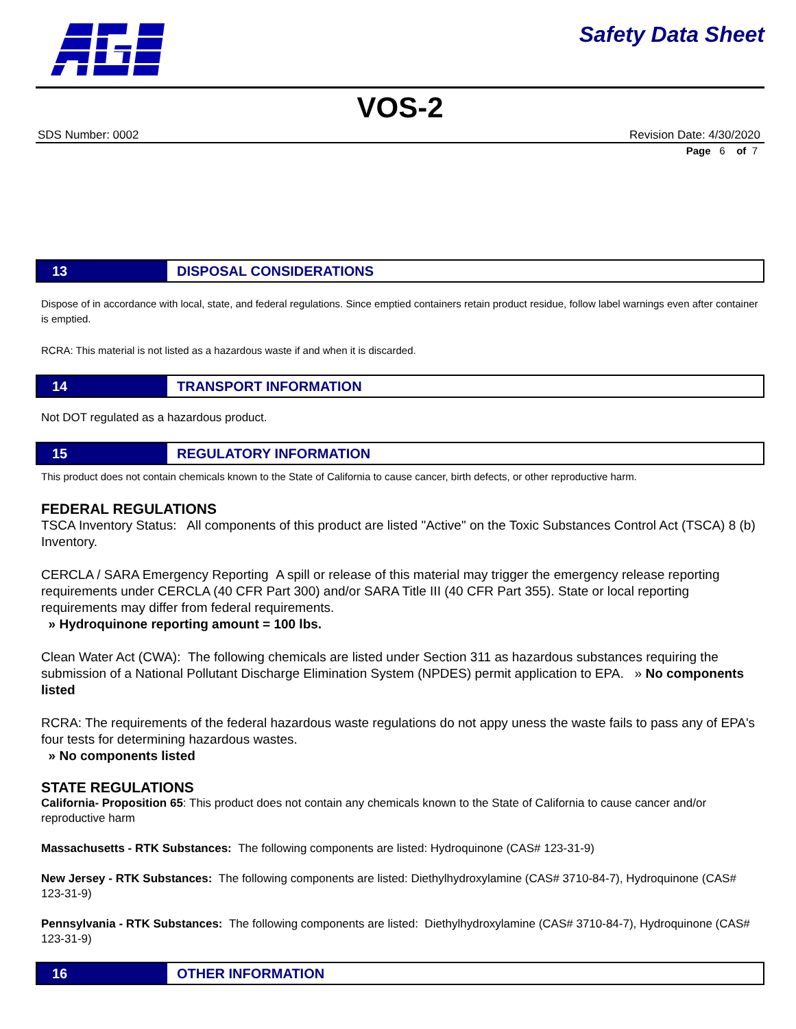Safety Data Sheet
VOS-2
SDS Number: 0002 Revision Date: 4/30/2020
Page 6 of 7
13
DISPOSAL CONSIDERATIONS
Dispose of in accordance with local, state, and federal regulations. Since emptied containers retain product residue, follow label warnings even after container is emptied.
RCRA: This material is not listed as a hazardous waste if and when it is discarded.
14
TRANSPORT INFORMATION
Not DOT regulated as a hazardous product.
15
REGULATORY INFORMATION
This product does not contain chemicals known to the State of California to cause cancer, birth defects, or other reproductive harm.
FEDERAL REGULATIONS
TSCA Inventory Status: All components of this product are listed "Active" on the Toxic Substances Control Act (TSCA) 8 (b) Inventory.
CERCLA / SARA Emergency Reporting A spill or release of this material may trigger the emergency release reporting requirements under CERCLA (40 CFR Part 300) and/or SARA Title III (40 CFR Part 355). State or local reporting requirements may differ from federal requirements.
» Hydroquinone reporting amount = 100 lbs.
Clean Water Act (CWA): The following chemicals are listed under Section 311 as hazardous substances requiring the submission of a National Pollutant Discharge Elimination System (NPDES) permit application to EPA. » No components listed
RCRA: The requirements of the federal hazardous waste regulations do not appy uness the waste fails to pass any of EPA's four tests for determining hazardous wastes.
» No components listed
STATE REGULATIONS
California- Proposition 65: This product does not contain any chemicals known to the State of California to cause cancer and/or reproductive harm
Massachusetts - RTK Substances: The following components are listed: Hydroquinone (CAS# 123-31-9)
New Jersey - RTK Substances: The following components are listed: Diethylhydroxylamine (CAS# 3710-84-7), Hydroquinone (CAS# 123-31-9)
Pennsylvania - RTK Substances: The following components are listed: Diethylhydroxylamine (CAS# 3710-84-7), Hydroquinone (CAS# 123-31-9)
16
OTHER INFORMATION